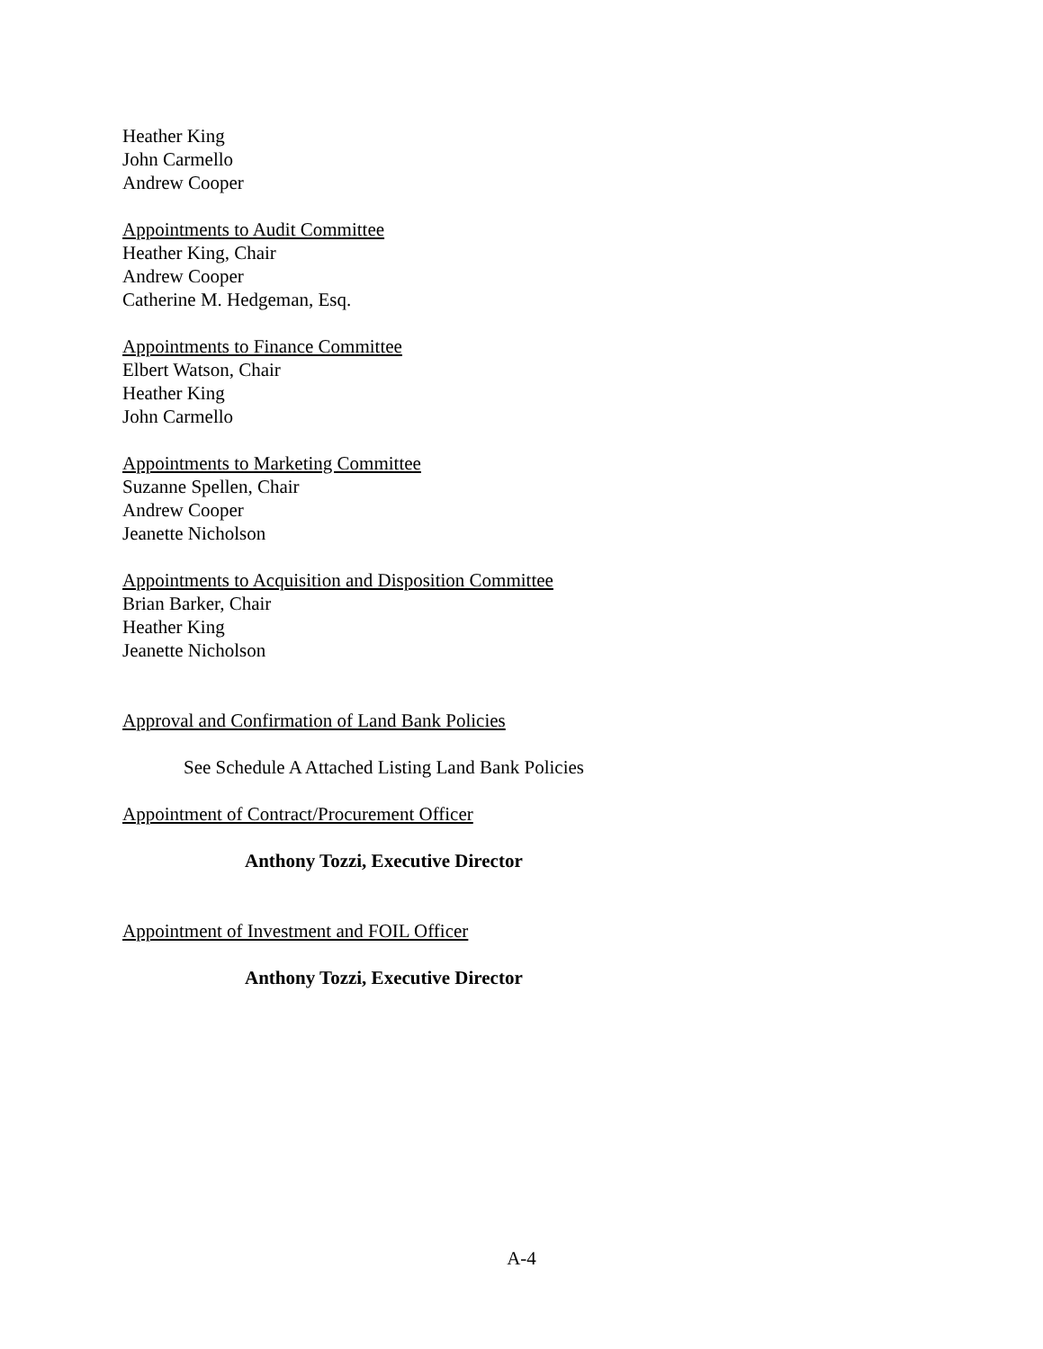Heather King
John Carmello
Andrew Cooper
Appointments to Audit Committee
Heather King, Chair
Andrew Cooper
Catherine M. Hedgeman, Esq.
Appointments to Finance Committee
Elbert Watson, Chair
Heather King
John Carmello
Appointments to Marketing Committee
Suzanne Spellen, Chair
Andrew Cooper
Jeanette Nicholson
Appointments to Acquisition and Disposition Committee
Brian Barker, Chair
Heather King
Jeanette Nicholson
Approval and Confirmation of Land Bank Policies
See Schedule A Attached Listing Land Bank Policies
Appointment of Contract/Procurement Officer
Anthony Tozzi, Executive Director
Appointment of Investment and FOIL Officer
Anthony Tozzi, Executive Director
A-4